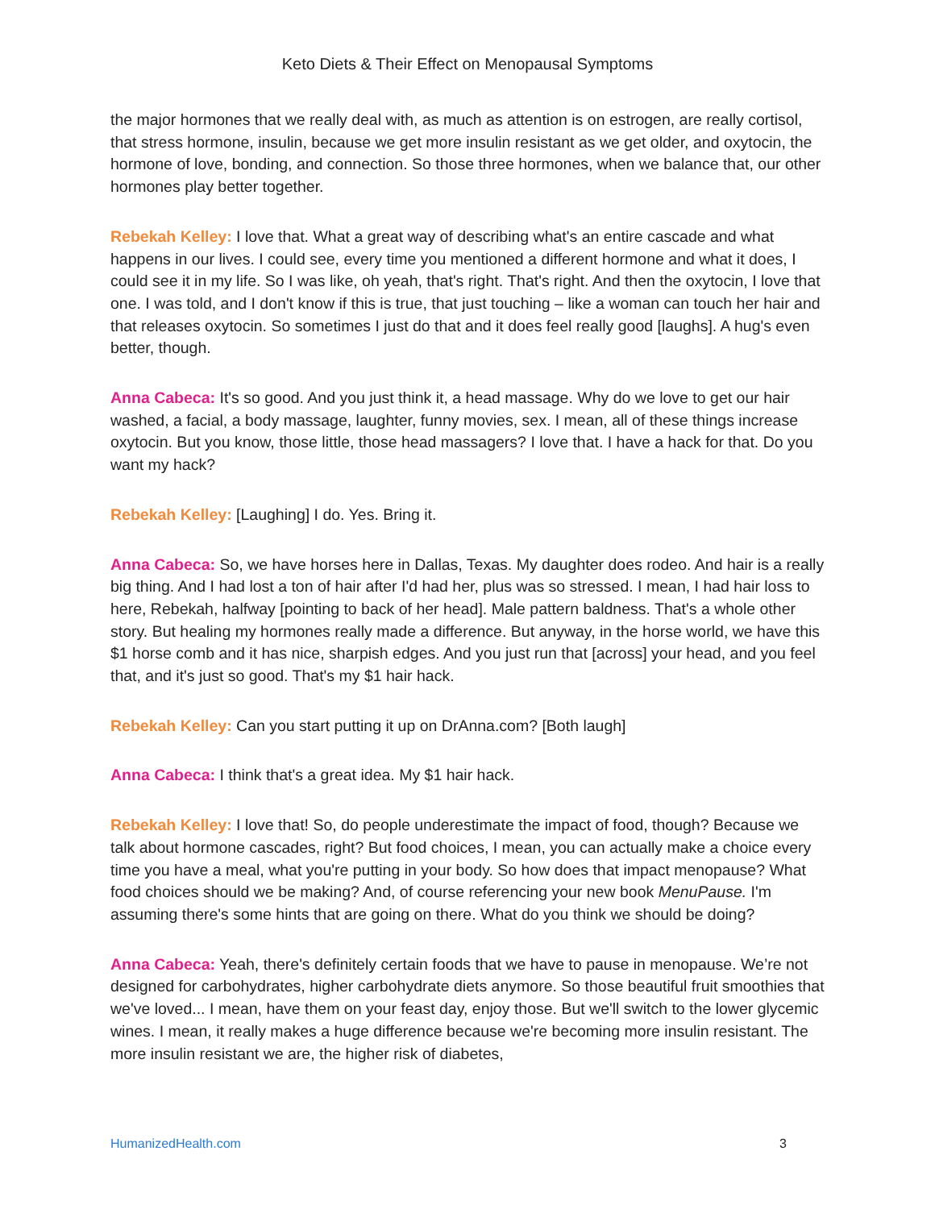Keto Diets & Their Effect on Menopausal Symptoms
the major hormones that we really deal with, as much as attention is on estrogen, are really cortisol, that stress hormone, insulin, because we get more insulin resistant as we get older, and oxytocin, the hormone of love, bonding, and connection. So those three hormones, when we balance that, our other hormones play better together.
Rebekah Kelley: I love that. What a great way of describing what's an entire cascade and what happens in our lives. I could see, every time you mentioned a different hormone and what it does, I could see it in my life. So I was like, oh yeah, that's right. That's right. And then the oxytocin, I love that one. I was told, and I don't know if this is true, that just touching – like a woman can touch her hair and that releases oxytocin. So sometimes I just do that and it does feel really good [laughs]. A hug's even better, though.
Anna Cabeca: It's so good. And you just think it, a head massage. Why do we love to get our hair washed, a facial, a body massage, laughter, funny movies, sex. I mean, all of these things increase oxytocin. But you know, those little, those head massagers? I love that. I have a hack for that. Do you want my hack?
Rebekah Kelley: [Laughing] I do. Yes. Bring it.
Anna Cabeca: So, we have horses here in Dallas, Texas. My daughter does rodeo. And hair is a really big thing. And I had lost a ton of hair after I'd had her, plus was so stressed. I mean, I had hair loss to here, Rebekah, halfway [pointing to back of her head]. Male pattern baldness. That's a whole other story. But healing my hormones really made a difference. But anyway, in the horse world, we have this $1 horse comb and it has nice, sharpish edges. And you just run that [across] your head, and you feel that, and it's just so good. That's my $1 hair hack.
Rebekah Kelley: Can you start putting it up on DrAnna.com? [Both laugh]
Anna Cabeca: I think that's a great idea. My $1 hair hack.
Rebekah Kelley: I love that! So, do people underestimate the impact of food, though? Because we talk about hormone cascades, right? But food choices, I mean, you can actually make a choice every time you have a meal, what you're putting in your body. So how does that impact menopause? What food choices should we be making? And, of course referencing your new book MenuPause. I'm assuming there's some hints that are going on there. What do you think we should be doing?
Anna Cabeca: Yeah, there's definitely certain foods that we have to pause in menopause. We’re not designed for carbohydrates, higher carbohydrate diets anymore. So those beautiful fruit smoothies that we've loved... I mean, have them on your feast day, enjoy those. But we'll switch to the lower glycemic wines. I mean, it really makes a huge difference because we're becoming more insulin resistant. The more insulin resistant we are, the higher risk of diabetes,
HumanizedHealth.com 3